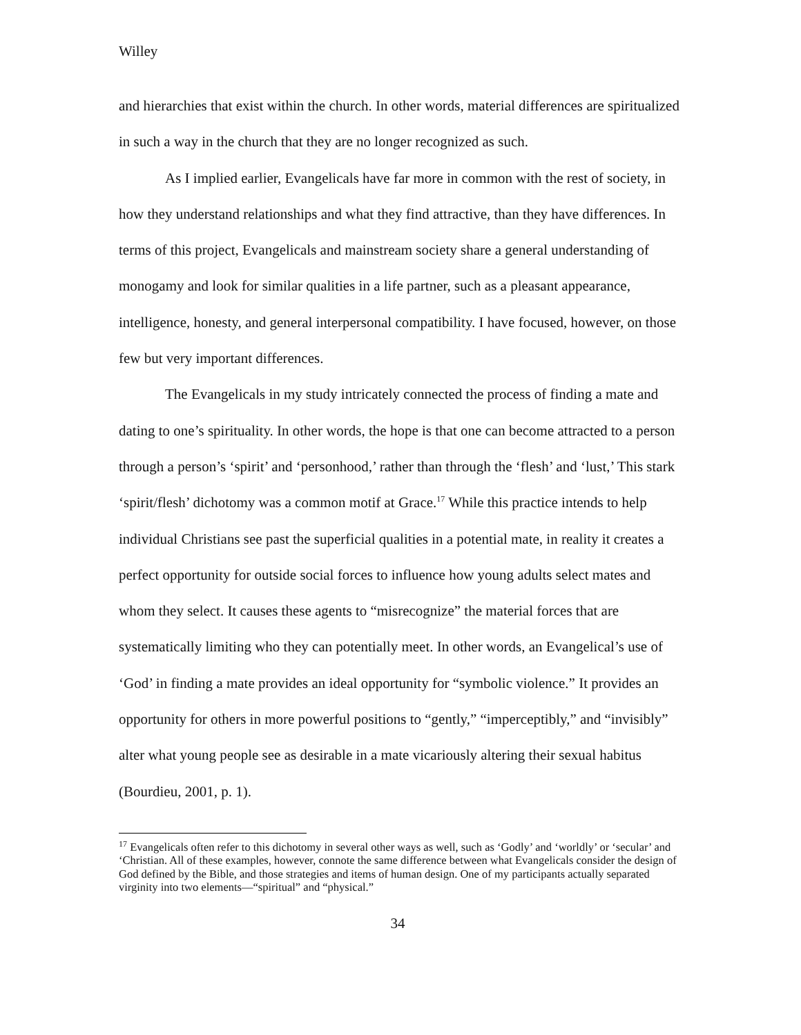Willey
and hierarchies that exist within the church. In other words, material differences are spiritualized in such a way in the church that they are no longer recognized as such.
As I implied earlier, Evangelicals have far more in common with the rest of society, in how they understand relationships and what they find attractive, than they have differences. In terms of this project, Evangelicals and mainstream society share a general understanding of monogamy and look for similar qualities in a life partner, such as a pleasant appearance, intelligence, honesty, and general interpersonal compatibility. I have focused, however, on those few but very important differences.
The Evangelicals in my study intricately connected the process of finding a mate and dating to one’s spirituality. In other words, the hope is that one can become attracted to a person through a person’s ‘spirit’ and ‘personhood,’ rather than through the ‘flesh’ and ‘lust,’ This stark ‘spirit/flesh’ dichotomy was a common motif at Grace.<sup>17</sup> While this practice intends to help individual Christians see past the superficial qualities in a potential mate, in reality it creates a perfect opportunity for outside social forces to influence how young adults select mates and whom they select. It causes these agents to “misrecognize” the material forces that are systematically limiting who they can potentially meet. In other words, an Evangelical’s use of ‘God’ in finding a mate provides an ideal opportunity for “symbolic violence.” It provides an opportunity for others in more powerful positions to “gently,” “imperceptibly,” and “invisibly” alter what young people see as desirable in a mate vicariously altering their sexual habitus (Bourdieu, 2001, p. 1).
<sup>17</sup> Evangelicals often refer to this dichotomy in several other ways as well, such as ‘Godly’ and ‘worldly’ or ‘secular’ and ‘Christian. All of these examples, however, connote the same difference between what Evangelicals consider the design of God defined by the Bible, and those strategies and items of human design. One of my participants actually separated virginity into two elements—“spiritual” and “physical.”
34